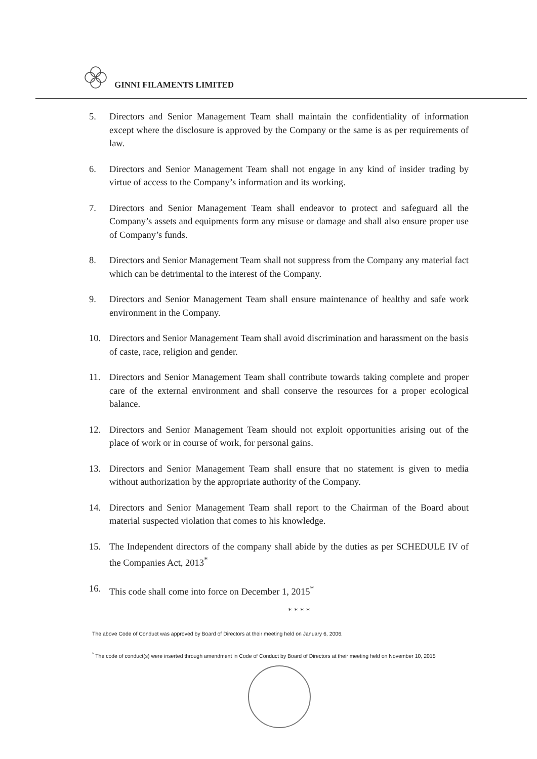GINNI FILAMENTS LIMITED
5. Directors and Senior Management Team shall maintain the confidentiality of information except where the disclosure is approved by the Company or the same is as per requirements of law.
6. Directors and Senior Management Team shall not engage in any kind of insider trading by virtue of access to the Company’s information and its working.
7. Directors and Senior Management Team shall endeavor to protect and safeguard all the Company’s assets and equipments form any misuse or damage and shall also ensure proper use of Company’s funds.
8. Directors and Senior Management Team shall not suppress from the Company any material fact which can be detrimental to the interest of the Company.
9. Directors and Senior Management Team shall ensure maintenance of healthy and safe work environment in the Company.
10. Directors and Senior Management Team shall avoid discrimination and harassment on the basis of caste, race, religion and gender.
11. Directors and Senior Management Team shall contribute towards taking complete and proper care of the external environment and shall conserve the resources for a proper ecological balance.
12. Directors and Senior Management Team should not exploit opportunities arising out of the place of work or in course of work, for personal gains.
13. Directors and Senior Management Team shall ensure that no statement is given to media without authorization by the appropriate authority of the Company.
14. Directors and Senior Management Team shall report to the Chairman of the Board about material suspected violation that comes to his knowledge.
15. The Independent directors of the company shall abide by the duties as per SCHEDULE IV of the Companies Act, 2013<sup>*</sup>
16. This code shall come into force on December 1, 2015<sup>*</sup>
* * * *
The above Code of Conduct was approved by Board of Directors at their meeting held on January 6, 2006.
<sup>*</sup> The code of conduct(s) were inserted through amendment in Code of Conduct by Board of Directors at their meeting held on November 10, 2015